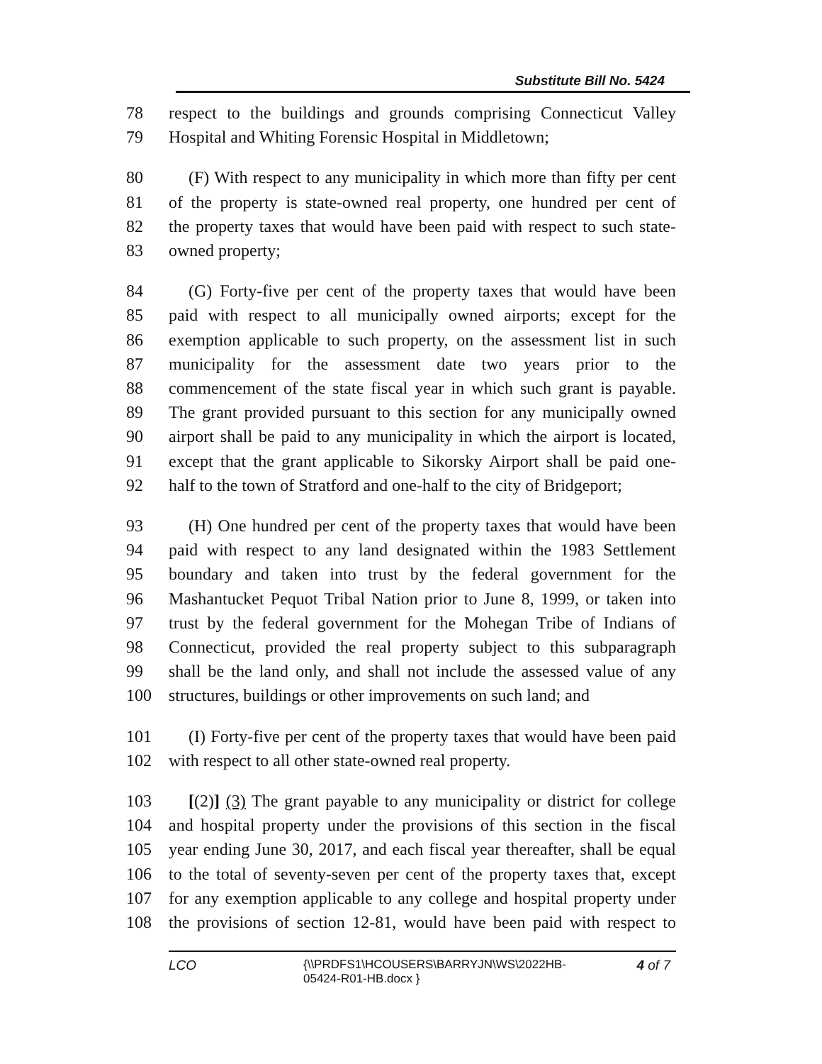Substitute Bill No. 5424
78 respect to the buildings and grounds comprising Connecticut Valley
79 Hospital and Whiting Forensic Hospital in Middletown;
80 (F) With respect to any municipality in which more than fifty per cent
81 of the property is state-owned real property, one hundred per cent of
82 the property taxes that would have been paid with respect to such state-
83 owned property;
84 (G) Forty-five per cent of the property taxes that would have been
85 paid with respect to all municipally owned airports; except for the
86 exemption applicable to such property, on the assessment list in such
87 municipality for the assessment date two years prior to the
88 commencement of the state fiscal year in which such grant is payable.
89 The grant provided pursuant to this section for any municipally owned
90 airport shall be paid to any municipality in which the airport is located,
91 except that the grant applicable to Sikorsky Airport shall be paid one-
92 half to the town of Stratford and one-half to the city of Bridgeport;
93 (H) One hundred per cent of the property taxes that would have been
94 paid with respect to any land designated within the 1983 Settlement
95 boundary and taken into trust by the federal government for the
96 Mashantucket Pequot Tribal Nation prior to June 8, 1999, or taken into
97 trust by the federal government for the Mohegan Tribe of Indians of
98 Connecticut, provided the real property subject to this subparagraph
99 shall be the land only, and shall not include the assessed value of any
100 structures, buildings or other improvements on such land; and
101 (I) Forty-five per cent of the property taxes that would have been paid
102 with respect to all other state-owned real property.
103 [(2)] (3) The grant payable to any municipality or district for college
104 and hospital property under the provisions of this section in the fiscal
105 year ending June 30, 2017, and each fiscal year thereafter, shall be equal
106 to the total of seventy-seven per cent of the property taxes that, except
107 for any exemption applicable to any college and hospital property under
108 the provisions of section 12-81, would have been paid with respect to
LCO {\\PRDFS1\HCOUSERS\BARRYJN\WS\2022HB-05424-R01-HB.docx } 4 of 7